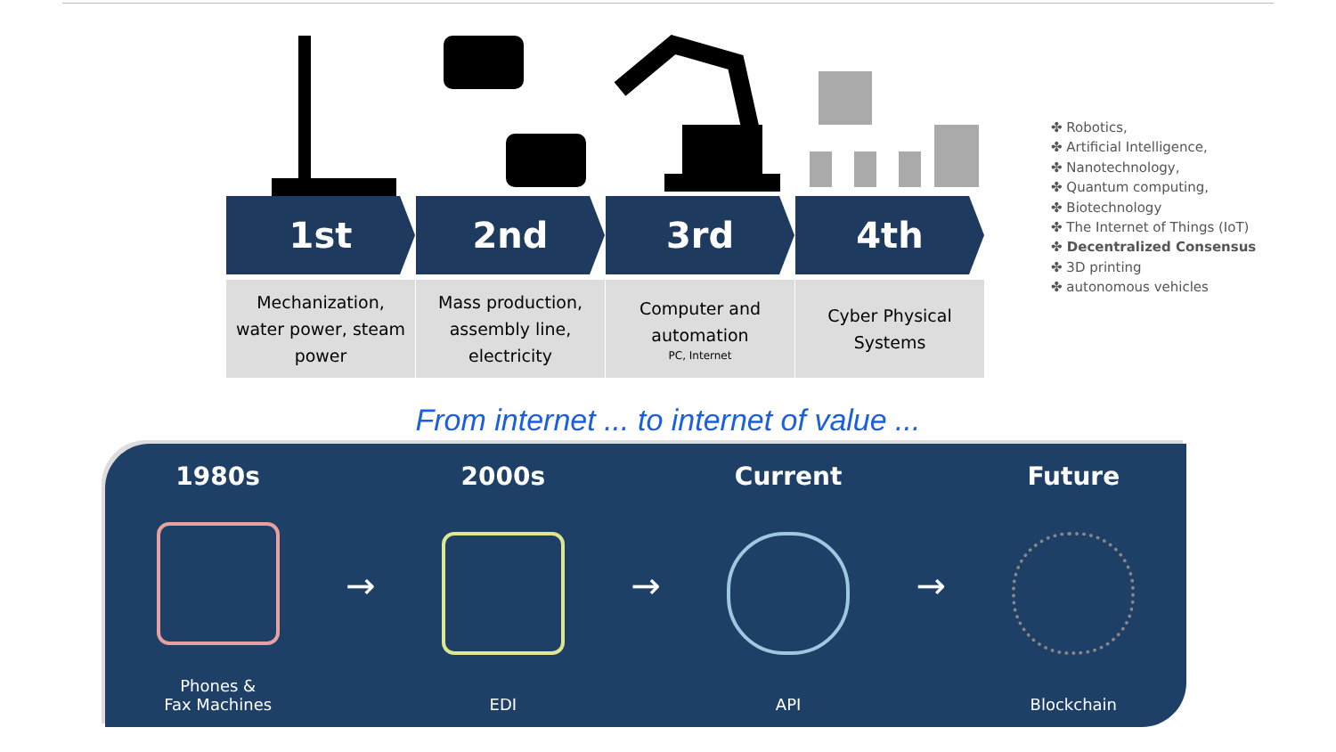1st
Mechanization,
water power, steam
power
2nd
Mass production,
assembly line,
electricity
3rd
Computer and
automation
PC, Internet
4th
Cyber Physical
Systems
✤ Robotics,
✤ Artificial Intelligence,
✤ Nanotechnology,
✤ Quantum computing,
✤ Biotechnology
✤ The Internet of Things (IoT)
✤ Decentralized Consensus
✤ 3D printing
✤ autonomous vehicles
From internet ... to internet of value ...
1980s
Phones &
Fax Machines
→
2000s
EDI
→
Current
API
→
Future
Blockchain